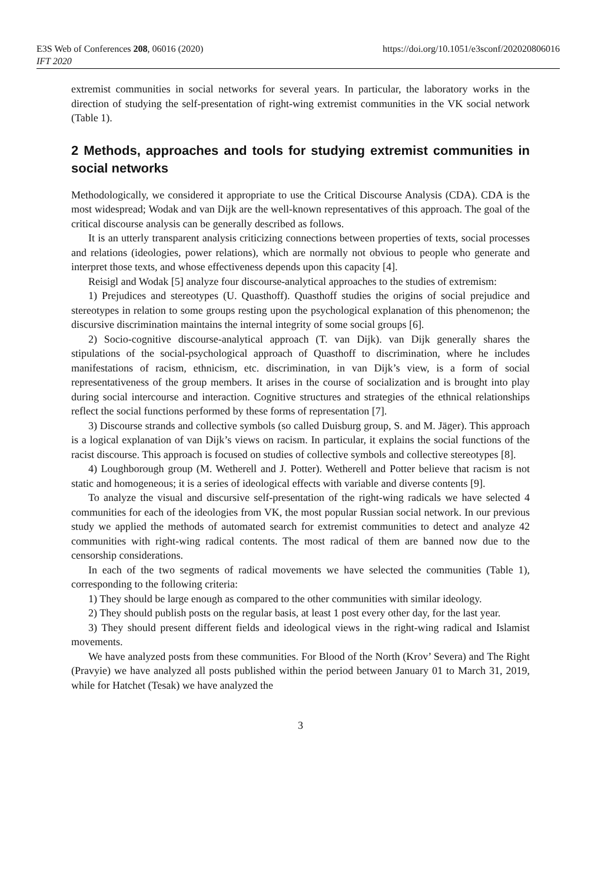E3S Web of Conferences 208, 06016 (2020)
IFT 2020
https://doi.org/10.1051/e3sconf/202020806016
extremist communities in social networks for several years. In particular, the laboratory works in the direction of studying the self-presentation of right-wing extremist communities in the VK social network (Table 1).
2 Methods, approaches and tools for studying extremist communities in social networks
Methodologically, we considered it appropriate to use the Critical Discourse Analysis (CDA). CDA is the most widespread; Wodak and van Dijk are the well-known representatives of this approach. The goal of the critical discourse analysis can be generally described as follows.
It is an utterly transparent analysis criticizing connections between properties of texts, social processes and relations (ideologies, power relations), which are normally not obvious to people who generate and interpret those texts, and whose effectiveness depends upon this capacity [4].
Reisigl and Wodak [5] analyze four discourse-analytical approaches to the studies of extremism:
1) Prejudices and stereotypes (U. Quasthoff). Quasthoff studies the origins of social prejudice and stereotypes in relation to some groups resting upon the psychological explanation of this phenomenon; the discursive discrimination maintains the internal integrity of some social groups [6].
2) Socio-cognitive discourse-analytical approach (T. van Dijk). van Dijk generally shares the stipulations of the social-psychological approach of Quasthoff to discrimination, where he includes manifestations of racism, ethnicism, etc. discrimination, in van Dijk’s view, is a form of social representativeness of the group members. It arises in the course of socialization and is brought into play during social intercourse and interaction. Cognitive structures and strategies of the ethnical relationships reflect the social functions performed by these forms of representation [7].
3) Discourse strands and collective symbols (so called Duisburg group, S. and M. Jäger). This approach is a logical explanation of van Dijk’s views on racism. In particular, it explains the social functions of the racist discourse. This approach is focused on studies of collective symbols and collective stereotypes [8].
4) Loughborough group (M. Wetherell and J. Potter). Wetherell and Potter believe that racism is not static and homogeneous; it is a series of ideological effects with variable and diverse contents [9].
To analyze the visual and discursive self-presentation of the right-wing radicals we have selected 4 communities for each of the ideologies from VK, the most popular Russian social network. In our previous study we applied the methods of automated search for extremist communities to detect and analyze 42 communities with right-wing radical contents. The most radical of them are banned now due to the censorship considerations.
In each of the two segments of radical movements we have selected the communities (Table 1), corresponding to the following criteria:
1) They should be large enough as compared to the other communities with similar ideology.
2) They should publish posts on the regular basis, at least 1 post every other day, for the last year.
3) They should present different fields and ideological views in the right-wing radical and Islamist movements.
We have analyzed posts from these communities. For Blood of the North (Krov’ Severa) and The Right (Pravyie) we have analyzed all posts published within the period between January 01 to March 31, 2019, while for Hatchet (Tesak) we have analyzed the
3